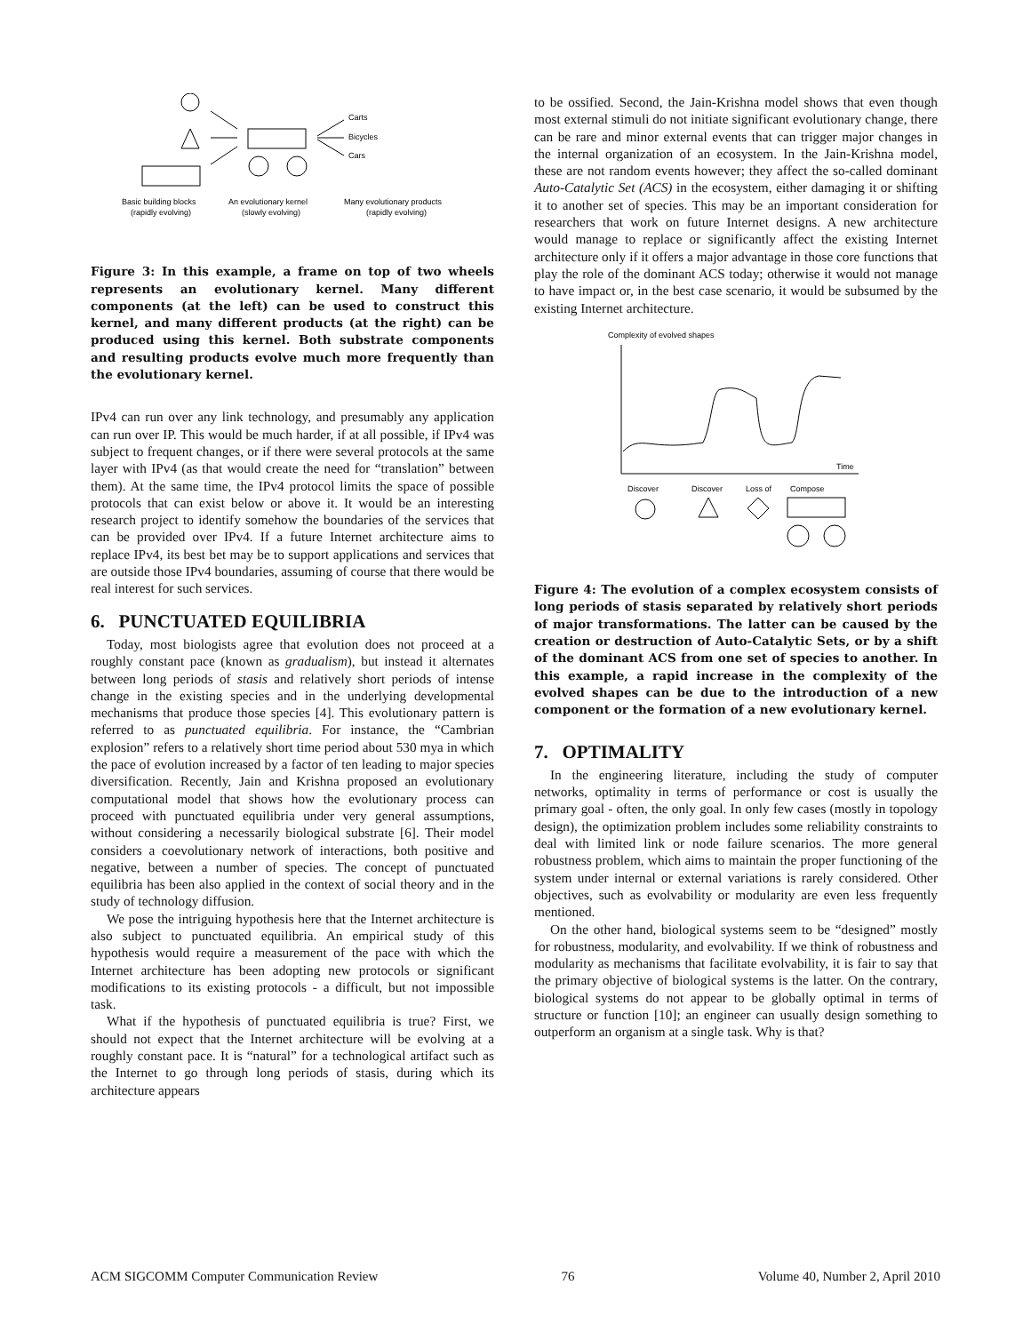Carts
Bicycles
Cars
Basic building blocks
(rapidly evolving)
An evolutionary kernel
(slowly evolving)
Many evolutionary products
(rapidly evolving)
Figure 3: In this example, a frame on top of two wheels represents an evolutionary kernel. Many different components (at the left) can be used to construct this kernel, and many different products (at the right) can be produced using this kernel. Both substrate components and resulting products evolve much more frequently than the evolutionary kernel.
IPv4 can run over any link technology, and presumably any application can run over IP. This would be much harder, if at all possible, if IPv4 was subject to frequent changes, or if there were several protocols at the same layer with IPv4 (as that would create the need for “translation” between them). At the same time, the IPv4 protocol limits the space of possible protocols that can exist below or above it. It would be an interesting research project to identify somehow the boundaries of the services that can be provided over IPv4. If a future Internet architecture aims to replace IPv4, its best bet may be to support applications and services that are outside those IPv4 boundaries, assuming of course that there would be real interest for such services.
6. PUNCTUATED EQUILIBRIA
Today, most biologists agree that evolution does not proceed at a roughly constant pace (known as gradualism), but instead it alternates between long periods of stasis and relatively short periods of intense change in the existing species and in the underlying developmental mechanisms that produce those species [4]. This evolutionary pattern is referred to as punctuated equilibria. For instance, the “Cambrian explosion” refers to a relatively short time period about 530 mya in which the pace of evolution increased by a factor of ten leading to major species diversification. Recently, Jain and Krishna proposed an evolutionary computational model that shows how the evolutionary process can proceed with punctuated equilibria under very general assumptions, without considering a necessarily biological substrate [6]. Their model considers a coevolutionary network of interactions, both positive and negative, between a number of species. The concept of punctuated equilibria has been also applied in the context of social theory and in the study of technology diffusion.
We pose the intriguing hypothesis here that the Internet architecture is also subject to punctuated equilibria. An empirical study of this hypothesis would require a measurement of the pace with which the Internet architecture has been adopting new protocols or significant modifications to its existing protocols - a difficult, but not impossible task.
What if the hypothesis of punctuated equilibria is true? First, we should not expect that the Internet architecture will be evolving at a roughly constant pace. It is “natural” for a technological artifact such as the Internet to go through long periods of stasis, during which its architecture appears
to be ossified. Second, the Jain-Krishna model shows that even though most external stimuli do not initiate significant evolutionary change, there can be rare and minor external events that can trigger major changes in the internal organization of an ecosystem. In the Jain-Krishna model, these are not random events however; they affect the so-called dominant Auto-Catalytic Set (ACS) in the ecosystem, either damaging it or shifting it to another set of species. This may be an important consideration for researchers that work on future Internet designs. A new architecture would manage to replace or significantly affect the existing Internet architecture only if it offers a major advantage in those core functions that play the role of the dominant ACS today; otherwise it would not manage to have impact or, in the best case scenario, it would be subsumed by the existing Internet architecture.
Complexity of evolved shapes
Time
Discover
Discover
Loss of
Compose
Figure 4: The evolution of a complex ecosystem consists of long periods of stasis separated by relatively short periods of major transformations. The latter can be caused by the creation or destruction of Auto-Catalytic Sets, or by a shift of the dominant ACS from one set of species to another. In this example, a rapid increase in the complexity of the evolved shapes can be due to the introduction of a new component or the formation of a new evolutionary kernel.
7. OPTIMALITY
In the engineering literature, including the study of computer networks, optimality in terms of performance or cost is usually the primary goal - often, the only goal. In only few cases (mostly in topology design), the optimization problem includes some reliability constraints to deal with limited link or node failure scenarios. The more general robustness problem, which aims to maintain the proper functioning of the system under internal or external variations is rarely considered. Other objectives, such as evolvability or modularity are even less frequently mentioned.
On the other hand, biological systems seem to be “designed” mostly for robustness, modularity, and evolvability. If we think of robustness and modularity as mechanisms that facilitate evolvability, it is fair to say that the primary objective of biological systems is the latter. On the contrary, biological systems do not appear to be globally optimal in terms of structure or function [10]; an engineer can usually design something to outperform an organism at a single task. Why is that?
ACM SIGCOMM Computer Communication Review 76 Volume 40, Number 2, April 2010